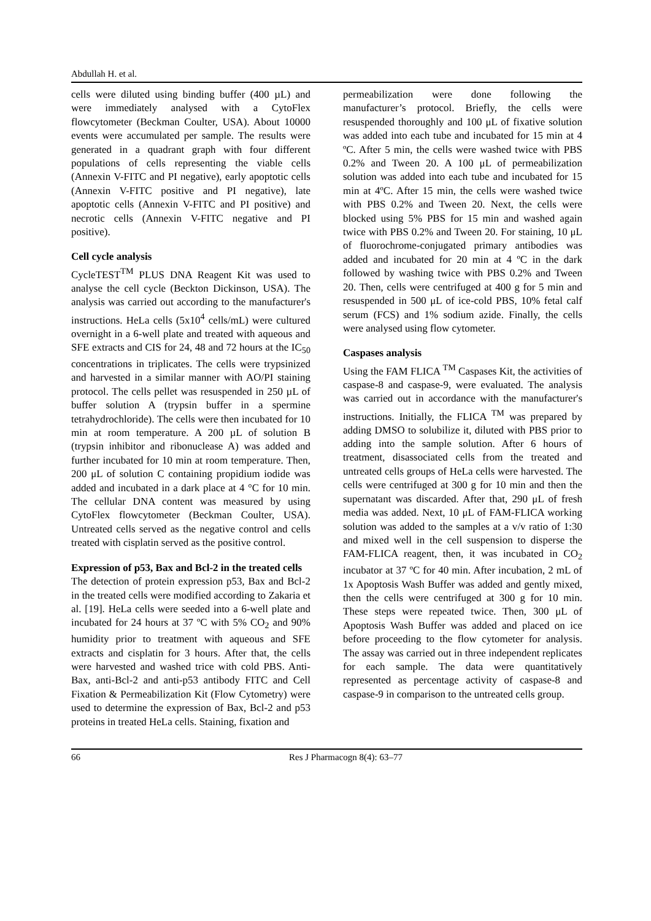Abdullah H. et al.
cells were diluted using binding buffer (400 µL) and were immediately analysed with a CytoFlex flowcytometer (Beckman Coulter, USA). About 10000 events were accumulated per sample. The results were generated in a quadrant graph with four different populations of cells representing the viable cells (Annexin V-FITC and PI negative), early apoptotic cells (Annexin V-FITC positive and PI negative), late apoptotic cells (Annexin V-FITC and PI positive) and necrotic cells (Annexin V-FITC negative and PI positive).
Cell cycle analysis
CycleTEST<sup>TM</sup> PLUS DNA Reagent Kit was used to analyse the cell cycle (Beckton Dickinson, USA). The analysis was carried out according to the manufacturer's instructions. HeLa cells (5x10<sup>4</sup> cells/mL) were cultured overnight in a 6-well plate and treated with aqueous and SFE extracts and CIS for 24, 48 and 72 hours at the IC<sub>50</sub> concentrations in triplicates. The cells were trypsinized and harvested in a similar manner with AO/PI staining protocol. The cells pellet was resuspended in 250 µL of buffer solution A (trypsin buffer in a spermine tetrahydrochloride). The cells were then incubated for 10 min at room temperature. A 200 µL of solution B (trypsin inhibitor and ribonuclease A) was added and further incubated for 10 min at room temperature. Then, 200 μL of solution C containing propidium iodide was added and incubated in a dark place at 4 °C for 10 min. The cellular DNA content was measured by using CytoFlex flowcytometer (Beckman Coulter, USA). Untreated cells served as the negative control and cells treated with cisplatin served as the positive control.
Expression of p53, Bax and Bcl-2 in the treated cells
The detection of protein expression p53, Bax and Bcl-2 in the treated cells were modified according to Zakaria et al. [19]. HeLa cells were seeded into a 6-well plate and incubated for 24 hours at 37 ºC with 5% CO<sub>2</sub> and 90% humidity prior to treatment with aqueous and SFE extracts and cisplatin for 3 hours. After that, the cells were harvested and washed trice with cold PBS. Anti-Bax, anti-Bcl-2 and anti-p53 antibody FITC and Cell Fixation & Permeabilization Kit (Flow Cytometry) were used to determine the expression of Bax, Bcl-2 and p53 proteins in treated HeLa cells. Staining, fixation and
permeabilization were done following the manufacturer’s protocol. Briefly, the cells were resuspended thoroughly and 100 μL of fixative solution was added into each tube and incubated for 15 min at 4 ºC. After 5 min, the cells were washed twice with PBS 0.2% and Tween 20. A 100 μL of permeabilization solution was added into each tube and incubated for 15 min at 4ºC. After 15 min, the cells were washed twice with PBS 0.2% and Tween 20. Next, the cells were blocked using 5% PBS for 15 min and washed again twice with PBS 0.2% and Tween 20. For staining, 10 μL of fluorochrome-conjugated primary antibodies was added and incubated for 20 min at 4 ºC in the dark followed by washing twice with PBS 0.2% and Tween 20. Then, cells were centrifuged at 400 g for 5 min and resuspended in 500 μL of ice-cold PBS, 10% fetal calf serum (FCS) and 1% sodium azide. Finally, the cells were analysed using flow cytometer.
Caspases analysis
Using the FAM FLICA <sup>TM</sup> Caspases Kit, the activities of caspase-8 and caspase-9, were evaluated. The analysis was carried out in accordance with the manufacturer's instructions. Initially, the FLICA <sup>TM</sup> was prepared by adding DMSO to solubilize it, diluted with PBS prior to adding into the sample solution. After 6 hours of treatment, disassociated cells from the treated and untreated cells groups of HeLa cells were harvested. The cells were centrifuged at 300 g for 10 min and then the supernatant was discarded. After that, 290 μL of fresh media was added. Next, 10 μL of FAM-FLICA working solution was added to the samples at a v/v ratio of 1:30 and mixed well in the cell suspension to disperse the FAM-FLICA reagent, then, it was incubated in CO<sub>2</sub> incubator at 37 ºC for 40 min. After incubation, 2 mL of 1x Apoptosis Wash Buffer was added and gently mixed, then the cells were centrifuged at 300 g for 10 min. These steps were repeated twice. Then, 300 μL of Apoptosis Wash Buffer was added and placed on ice before proceeding to the flow cytometer for analysis. The assay was carried out in three independent replicates for each sample. The data were quantitatively represented as percentage activity of caspase-8 and caspase-9 in comparison to the untreated cells group.
66 Res J Pharmacogn 8(4): 63–77